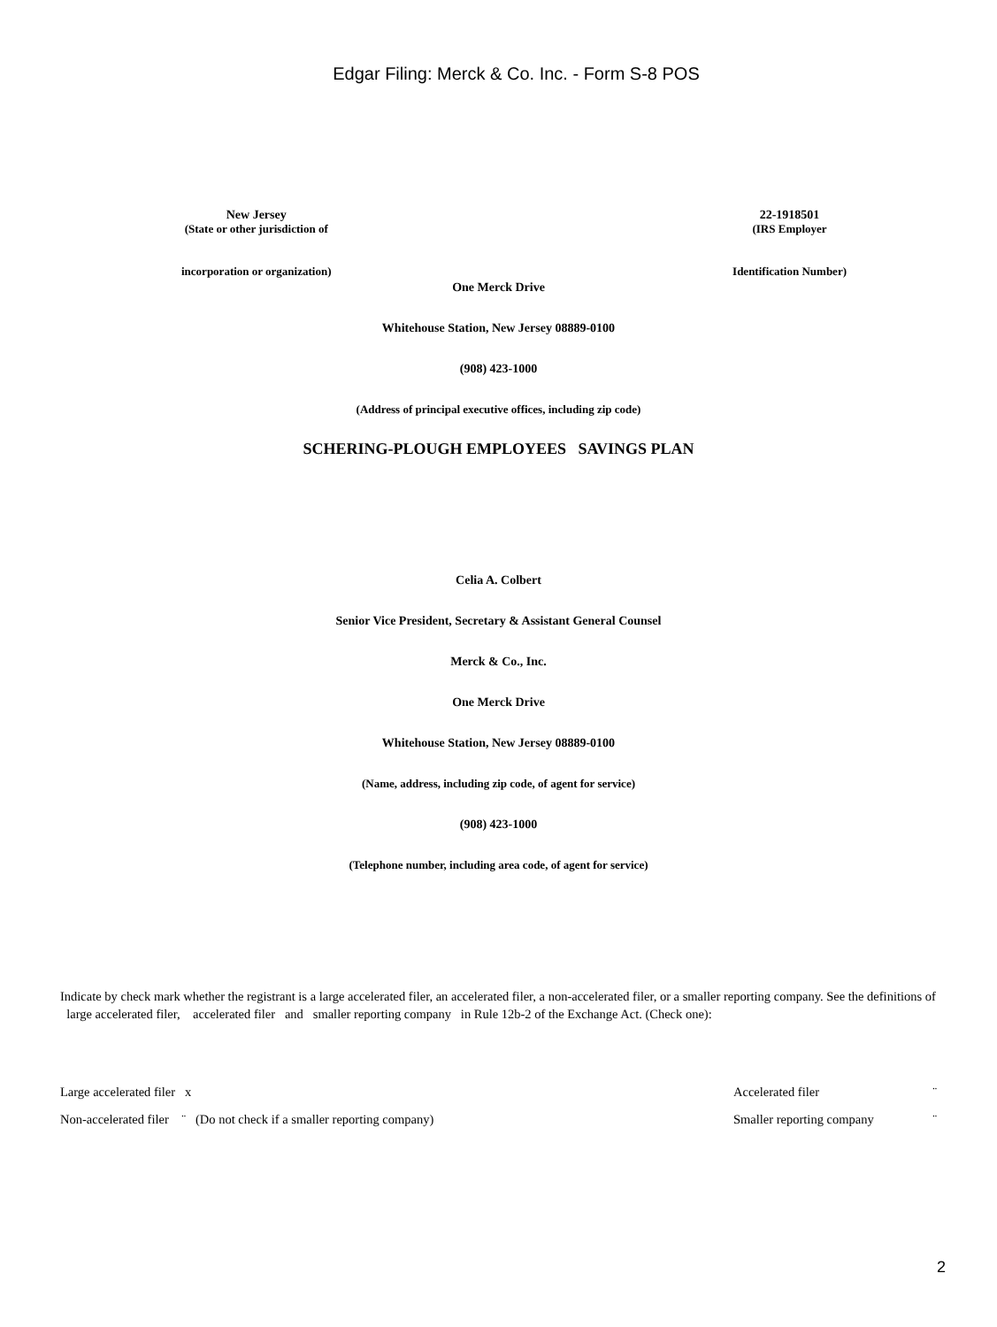Edgar Filing: Merck & Co. Inc. - Form S-8 POS
New Jersey
(State or other jurisdiction of
incorporation or organization)
22-1918501
(IRS Employer
Identification Number)
One Merck Drive
Whitehouse Station, New Jersey 08889-0100
(908) 423-1000
(Address of principal executive offices, including zip code)
SCHERING-PLOUGH EMPLOYEES SAVINGS PLAN
Celia A. Colbert
Senior Vice President, Secretary & Assistant General Counsel
Merck & Co., Inc.
One Merck Drive
Whitehouse Station, New Jersey 08889-0100
(Name, address, including zip code, of agent for service)
(908) 423-1000
(Telephone number, including area code, of agent for service)
Indicate by check mark whether the registrant is a large accelerated filer, an accelerated filer, a non-accelerated filer, or a smaller reporting company. See the definitions of large accelerated filer, accelerated filer and smaller reporting company in Rule 12b-2 of the Exchange Act. (Check one):
Large accelerated filer x Accelerated filer ¨
Non-accelerated filer ¨ (Do not check if a smaller reporting company) Smaller reporting company ¨
2